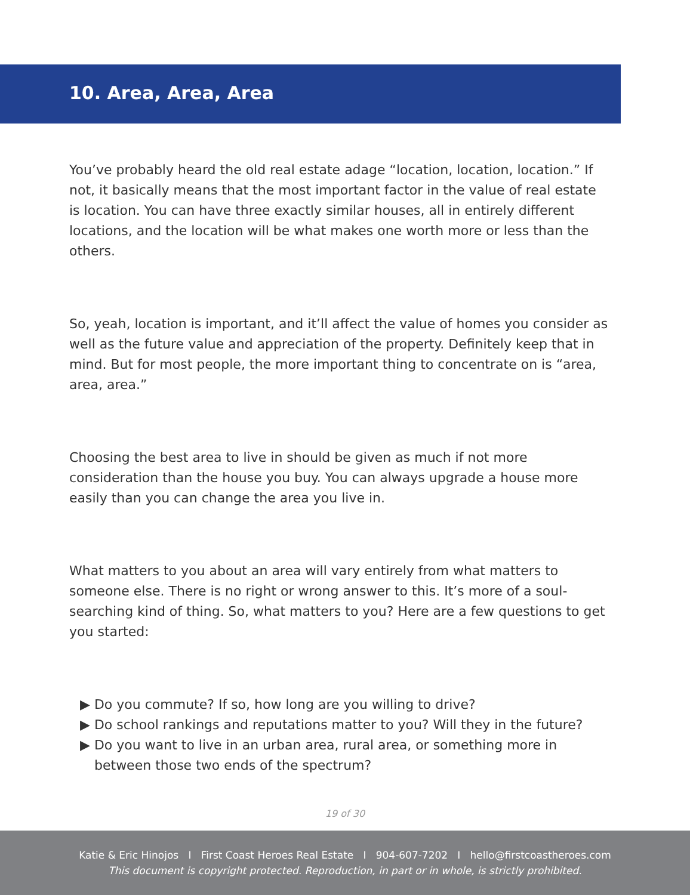10. Area, Area, Area
You’ve probably heard the old real estate adage “location, location, location.” If not, it basically means that the most important factor in the value of real estate is location. You can have three exactly similar houses, all in entirely different locations, and the location will be what makes one worth more or less than the others.
So, yeah, location is important, and it’ll affect the value of homes you consider as well as the future value and appreciation of the property. Definitely keep that in mind. But for most people, the more important thing to concentrate on is “area, area, area.”
Choosing the best area to live in should be given as much if not more consideration than the house you buy. You can always upgrade a house more easily than you can change the area you live in.
What matters to you about an area will vary entirely from what matters to someone else. There is no right or wrong answer to this. It’s more of a soul-searching kind of thing. So, what matters to you? Here are a few questions to get you started:
▶ Do you commute? If so, how long are you willing to drive?
▶ Do school rankings and reputations matter to you? Will they in the future?
▶ Do you want to live in an urban area, rural area, or something more in between those two ends of the spectrum?
19 of 30
Katie & Eric Hinojos I First Coast Heroes Real Estate I 904-607-7202 I hello@firstcoastheroes.com
This document is copyright protected. Reproduction, in part or in whole, is strictly prohibited.